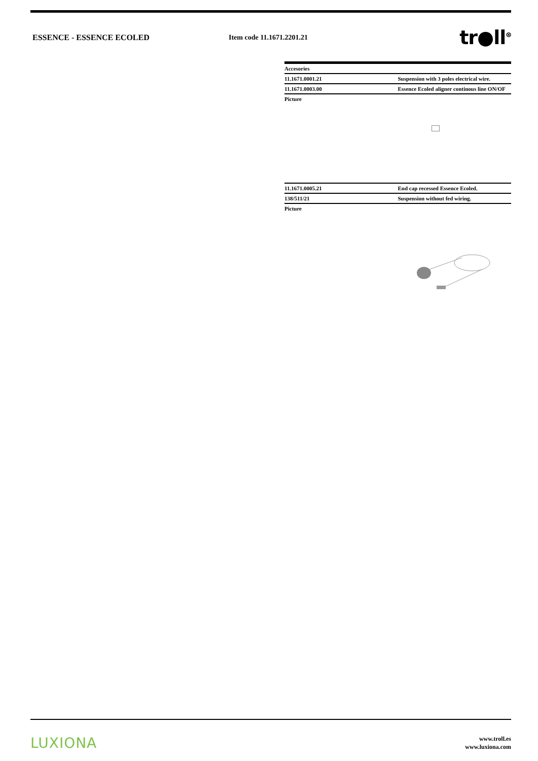ESSENCE - ESSENCE ECOLED Item code 11.1671.2201.21
tr●ll<sup>⊗</sup>
| Accesories | |
| 11.1671.0001.21 | Suspension with 3 poles electrical wire. |
| 11.1671.0003.00 | Essence Ecoled aligner continous line ON/OF |
| Picture | |
| 11.1671.0005.21 | End cap recessed Essence Ecoled. |
| 138/511/21 | Suspension without fed wiring. |
| Picture | |
LUXIONA
www.troll.es
www.luxiona.com